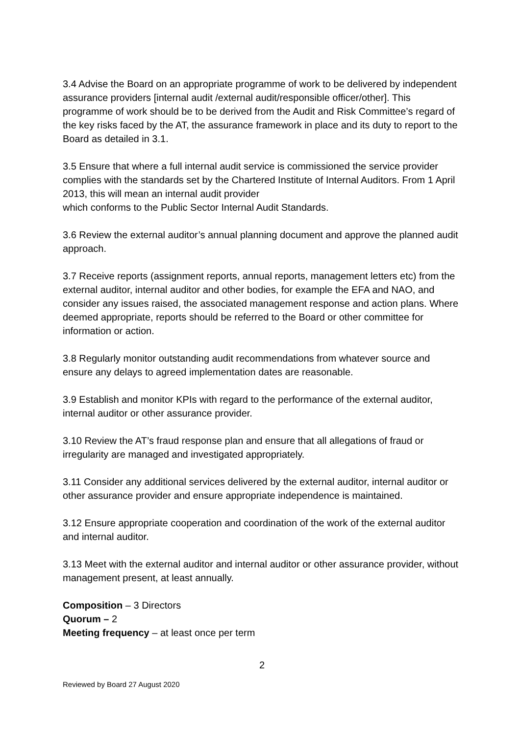3.4 Advise the Board on an appropriate programme of work to be delivered by independent assurance providers [internal audit /external audit/responsible officer/other]. This programme of work should be to be derived from the Audit and Risk Committee’s regard of the key risks faced by the AT, the assurance framework in place and its duty to report to the Board as detailed in 3.1.
3.5 Ensure that where a full internal audit service is commissioned the service provider complies with the standards set by the Chartered Institute of Internal Auditors. From 1 April 2013, this will mean an internal audit provider
which conforms to the Public Sector Internal Audit Standards.
3.6 Review the external auditor’s annual planning document and approve the planned audit approach.
3.7 Receive reports (assignment reports, annual reports, management letters etc) from the external auditor, internal auditor and other bodies, for example the EFA and NAO, and consider any issues raised, the associated management response and action plans. Where deemed appropriate, reports should be referred to the Board or other committee for information or action.
3.8 Regularly monitor outstanding audit recommendations from whatever source and ensure any delays to agreed implementation dates are reasonable.
3.9 Establish and monitor KPIs with regard to the performance of the external auditor, internal auditor or other assurance provider.
3.10 Review the AT’s fraud response plan and ensure that all allegations of fraud or irregularity are managed and investigated appropriately.
3.11 Consider any additional services delivered by the external auditor, internal auditor or other assurance provider and ensure appropriate independence is maintained.
3.12 Ensure appropriate cooperation and coordination of the work of the external auditor and internal auditor.
3.13 Meet with the external auditor and internal auditor or other assurance provider, without management present, at least annually.
Composition – 3 Directors
Quorum – 2
Meeting frequency – at least once per term
2
Reviewed by Board 27 August 2020